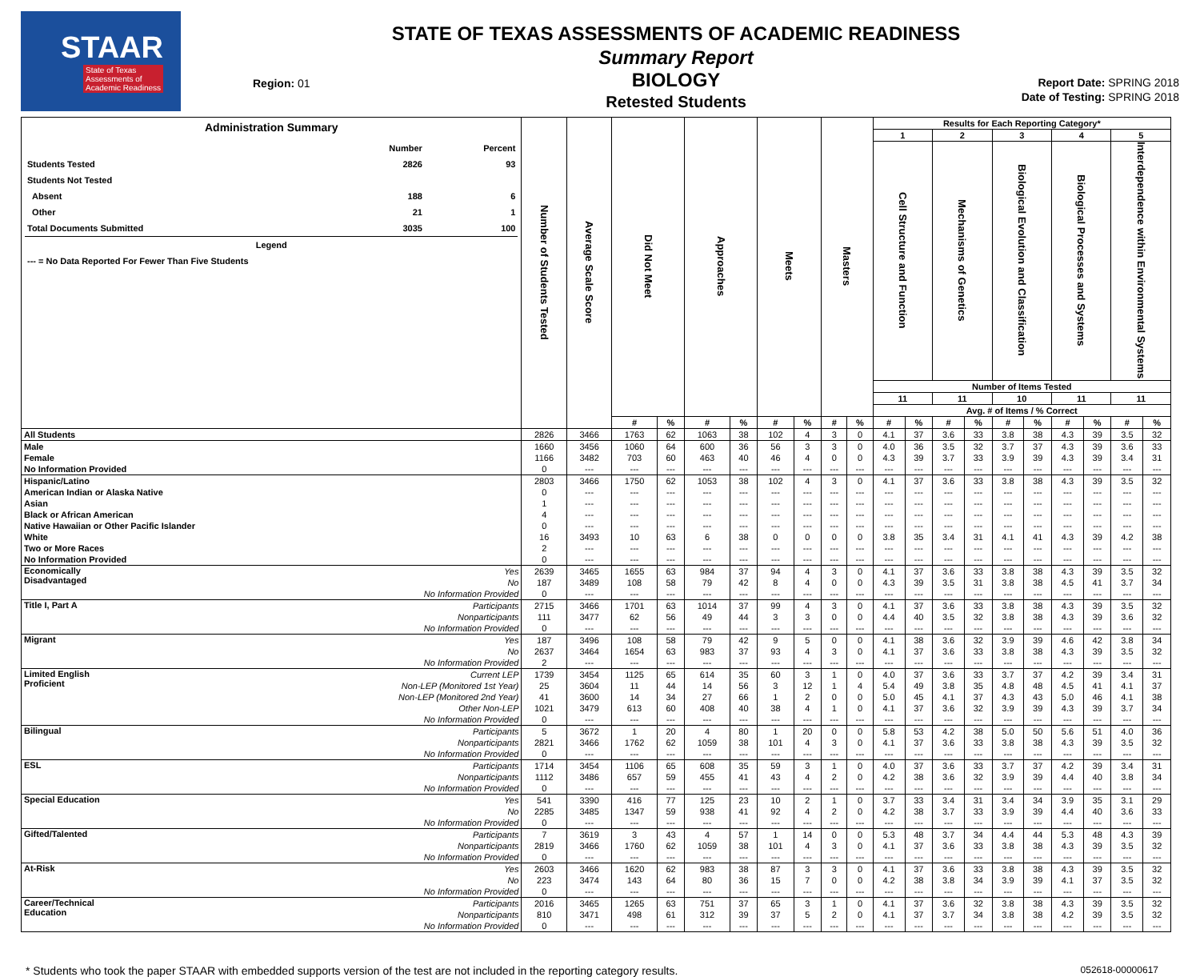STAAR
State of Texas
Assessments of
Academic Readiness
Region: 01
STATE OF TEXAS ASSESSMENTS OF ACADEMIC READINESS
Summary Report
BIOLOGY
Retested Students
Report Date: SPRING 2018
Date of Testing: SPRING 2018
| Administration Summary / / Number / Percent / / Students Tested / 2826 / 93 / / Students Not Tested / / / / Absent / 188 / 6 / / Other / 21 / 1 / / Total Documents Submitted / 3035 / 100 / / Legend / / / / --- = No Data Reported For Fewer Than Five Students / / / | | Number of Students Tested | Average Scale Score | Did Not Meet | | Approaches | | Meets | | Masters | | Results for Each Reporting Category* | | | | | | | | | |
| --- | --- | --- | --- | --- | --- | --- | --- | --- | --- | --- | --- | --- | --- | --- | --- | --- | --- | --- | --- | --- | --- |
| | | | | | | | | | | | | 1 | | 2 | | 3 | | 4 | | 5 | |
| | | | | | | | | | | | | Cell Structure and Function | | Mechanisms of Genetics | | Biological Evolution and Classification | | Biological Processes and Systems | | Interdependence within Environmental Systems | |
| | | | | | | | | | | | | Number of Items Tested | | | | | | | | | |
| | | | | | | | | | | | | 11 | | 11 | | 10 | | 11 | | 11 | |
| | | | | | | | | | | | | Avg. # of Items / % Correct | | | | | | | | | |
| | | | | # | % | # | % | # | % | # | % | # | % | # | % | # | % | # | % | # | % |
| All Students | | 2826 | 3466 | 1763 | 62 | 1063 | 38 | 102 | 4 | 3 | 0 | 4.1 | 37 | 3.6 | 33 | 3.8 | 38 | 4.3 | 39 | 3.5 | 32 |
| Male | | 1660 | 3456 | 1060 | 64 | 600 | 36 | 56 | 3 | 3 | 0 | 4.0 | 36 | 3.5 | 32 | 3.7 | 37 | 4.3 | 39 | 3.6 | 33 |
| Female | | 1166 | 3482 | 703 | 60 | 463 | 40 | 46 | 4 | 0 | 0 | 4.3 | 39 | 3.7 | 33 | 3.9 | 39 | 4.3 | 39 | 3.4 | 31 |
| No Information Provided | | 0 | --- | --- | --- | --- | --- | --- | --- | --- | --- | --- | --- | --- | --- | --- | --- | --- | --- | --- | --- |
| Hispanic/Latino | | 2803 | 3466 | 1750 | 62 | 1053 | 38 | 102 | 4 | 3 | 0 | 4.1 | 37 | 3.6 | 33 | 3.8 | 38 | 4.3 | 39 | 3.5 | 32 |
| American Indian or Alaska Native | | 0 | --- | --- | --- | --- | --- | --- | --- | --- | --- | --- | --- | --- | --- | --- | --- | --- | --- | --- | --- |
| Asian | | 1 | --- | --- | --- | --- | --- | --- | --- | --- | --- | --- | --- | --- | --- | --- | --- | --- | --- | --- | --- |
| Black or African American | | 4 | --- | --- | --- | --- | --- | --- | --- | --- | --- | --- | --- | --- | --- | --- | --- | --- | --- | --- | --- |
| Native Hawaiian or Other Pacific Islander | | 0 | --- | --- | --- | --- | --- | --- | --- | --- | --- | --- | --- | --- | --- | --- | --- | --- | --- | --- | --- |
| White | | 16 | 3493 | 10 | 63 | 6 | 38 | 0 | 0 | 0 | 0 | 3.8 | 35 | 3.4 | 31 | 4.1 | 41 | 4.3 | 39 | 4.2 | 38 |
| Two or More Races | | 2 | --- | --- | --- | --- | --- | --- | --- | --- | --- | --- | --- | --- | --- | --- | --- | --- | --- | --- | --- |
| No Information Provided | | 0 | --- | --- | --- | --- | --- | --- | --- | --- | --- | --- | --- | --- | --- | --- | --- | --- | --- | --- | --- |
| Economically Disadvantaged | Yes | 2639 | 3465 | 1655 | 63 | 984 | 37 | 94 | 4 | 3 | 0 | 4.1 | 37 | 3.6 | 33 | 3.8 | 38 | 4.3 | 39 | 3.5 | 32 |
| | No | 187 | 3489 | 108 | 58 | 79 | 42 | 8 | 4 | 0 | 0 | 4.3 | 39 | 3.5 | 31 | 3.8 | 38 | 4.5 | 41 | 3.7 | 34 |
| | No Information Provided | 0 | --- | --- | --- | --- | --- | --- | --- | --- | --- | --- | --- | --- | --- | --- | --- | --- | --- | --- | --- |
| Title I, Part A | Participants | 2715 | 3466 | 1701 | 63 | 1014 | 37 | 99 | 4 | 3 | 0 | 4.1 | 37 | 3.6 | 33 | 3.8 | 38 | 4.3 | 39 | 3.5 | 32 |
| | Nonparticipants | 111 | 3477 | 62 | 56 | 49 | 44 | 3 | 3 | 0 | 0 | 4.4 | 40 | 3.5 | 32 | 3.8 | 38 | 4.3 | 39 | 3.6 | 32 |
| | No Information Provided | 0 | --- | --- | --- | --- | --- | --- | --- | --- | --- | --- | --- | --- | --- | --- | --- | --- | --- | --- | --- |
| Migrant | Yes | 187 | 3496 | 108 | 58 | 79 | 42 | 9 | 5 | 0 | 0 | 4.1 | 38 | 3.6 | 32 | 3.9 | 39 | 4.6 | 42 | 3.8 | 34 |
| | No | 2637 | 3464 | 1654 | 63 | 983 | 37 | 93 | 4 | 3 | 0 | 4.1 | 37 | 3.6 | 33 | 3.8 | 38 | 4.3 | 39 | 3.5 | 32 |
| | No Information Provided | 2 | --- | --- | --- | --- | --- | --- | --- | --- | --- | --- | --- | --- | --- | --- | --- | --- | --- | --- | --- |
| Limited English Proficient | Current LEP | 1739 | 3454 | 1125 | 65 | 614 | 35 | 60 | 3 | 1 | 0 | 4.0 | 37 | 3.6 | 33 | 3.7 | 37 | 4.2 | 39 | 3.4 | 31 |
| | Non-LEP (Monitored 1st Year) | 25 | 3604 | 11 | 44 | 14 | 56 | 3 | 12 | 1 | 4 | 5.4 | 49 | 3.8 | 35 | 4.8 | 48 | 4.5 | 41 | 4.1 | 37 |
| | Non-LEP (Monitored 2nd Year) | 41 | 3600 | 14 | 34 | 27 | 66 | 1 | 2 | 0 | 0 | 5.0 | 45 | 4.1 | 37 | 4.3 | 43 | 5.0 | 46 | 4.1 | 38 |
| | Other Non-LEP | 1021 | 3479 | 613 | 60 | 408 | 40 | 38 | 4 | 1 | 0 | 4.1 | 37 | 3.6 | 32 | 3.9 | 39 | 4.3 | 39 | 3.7 | 34 |
| | No Information Provided | 0 | --- | --- | --- | --- | --- | --- | --- | --- | --- | --- | --- | --- | --- | --- | --- | --- | --- | --- | --- |
| Bilingual | Participants | 5 | 3672 | 1 | 20 | 4 | 80 | 1 | 20 | 0 | 0 | 5.8 | 53 | 4.2 | 38 | 5.0 | 50 | 5.6 | 51 | 4.0 | 36 |
| | Nonparticipants | 2821 | 3466 | 1762 | 62 | 1059 | 38 | 101 | 4 | 3 | 0 | 4.1 | 37 | 3.6 | 33 | 3.8 | 38 | 4.3 | 39 | 3.5 | 32 |
| | No Information Provided | 0 | --- | --- | --- | --- | --- | --- | --- | --- | --- | --- | --- | --- | --- | --- | --- | --- | --- | --- | --- |
| ESL | Participants | 1714 | 3454 | 1106 | 65 | 608 | 35 | 59 | 3 | 1 | 0 | 4.0 | 37 | 3.6 | 33 | 3.7 | 37 | 4.2 | 39 | 3.4 | 31 |
| | Nonparticipants | 1112 | 3486 | 657 | 59 | 455 | 41 | 43 | 4 | 2 | 0 | 4.2 | 38 | 3.6 | 32 | 3.9 | 39 | 4.4 | 40 | 3.8 | 34 |
| | No Information Provided | 0 | --- | --- | --- | --- | --- | --- | --- | --- | --- | --- | --- | --- | --- | --- | --- | --- | --- | --- | --- |
| Special Education | Yes | 541 | 3390 | 416 | 77 | 125 | 23 | 10 | 2 | 1 | 0 | 3.7 | 33 | 3.4 | 31 | 3.4 | 34 | 3.9 | 35 | 3.1 | 29 |
| | No | 2285 | 3485 | 1347 | 59 | 938 | 41 | 92 | 4 | 2 | 0 | 4.2 | 38 | 3.7 | 33 | 3.9 | 39 | 4.4 | 40 | 3.6 | 33 |
| | No Information Provided | 0 | --- | --- | --- | --- | --- | --- | --- | --- | --- | --- | --- | --- | --- | --- | --- | --- | --- | --- | --- |
| Gifted/Talented | Participants | 7 | 3619 | 3 | 43 | 4 | 57 | 1 | 14 | 0 | 0 | 5.3 | 48 | 3.7 | 34 | 4.4 | 44 | 5.3 | 48 | 4.3 | 39 |
| | Nonparticipants | 2819 | 3466 | 1760 | 62 | 1059 | 38 | 101 | 4 | 3 | 0 | 4.1 | 37 | 3.6 | 33 | 3.8 | 38 | 4.3 | 39 | 3.5 | 32 |
| | No Information Provided | 0 | --- | --- | --- | --- | --- | --- | --- | --- | --- | --- | --- | --- | --- | --- | --- | --- | --- | --- | --- |
| At-Risk | Yes | 2603 | 3466 | 1620 | 62 | 983 | 38 | 87 | 3 | 3 | 0 | 4.1 | 37 | 3.6 | 33 | 3.8 | 38 | 4.3 | 39 | 3.5 | 32 |
| | No | 223 | 3474 | 143 | 64 | 80 | 36 | 15 | 7 | 0 | 0 | 4.2 | 38 | 3.8 | 34 | 3.9 | 39 | 4.1 | 37 | 3.5 | 32 |
| | No Information Provided | 0 | --- | --- | --- | --- | --- | --- | --- | --- | --- | --- | --- | --- | --- | --- | --- | --- | --- | --- | --- |
| Career/Technical Education | Participants | 2016 | 3465 | 1265 | 63 | 751 | 37 | 65 | 3 | 1 | 0 | 4.1 | 37 | 3.6 | 32 | 3.8 | 38 | 4.3 | 39 | 3.5 | 32 |
| | Nonparticipants | 810 | 3471 | 498 | 61 | 312 | 39 | 37 | 5 | 2 | 0 | 4.1 | 37 | 3.7 | 34 | 3.8 | 38 | 4.2 | 39 | 3.5 | 32 |
| | No Information Provided | 0 | --- | --- | --- | --- | --- | --- | --- | --- | --- | --- | --- | --- | --- | --- | --- | --- | --- | --- | --- |
* Students who took the paper STAAR with embedded supports version of the test are not included in the reporting category results.
052618-00000617